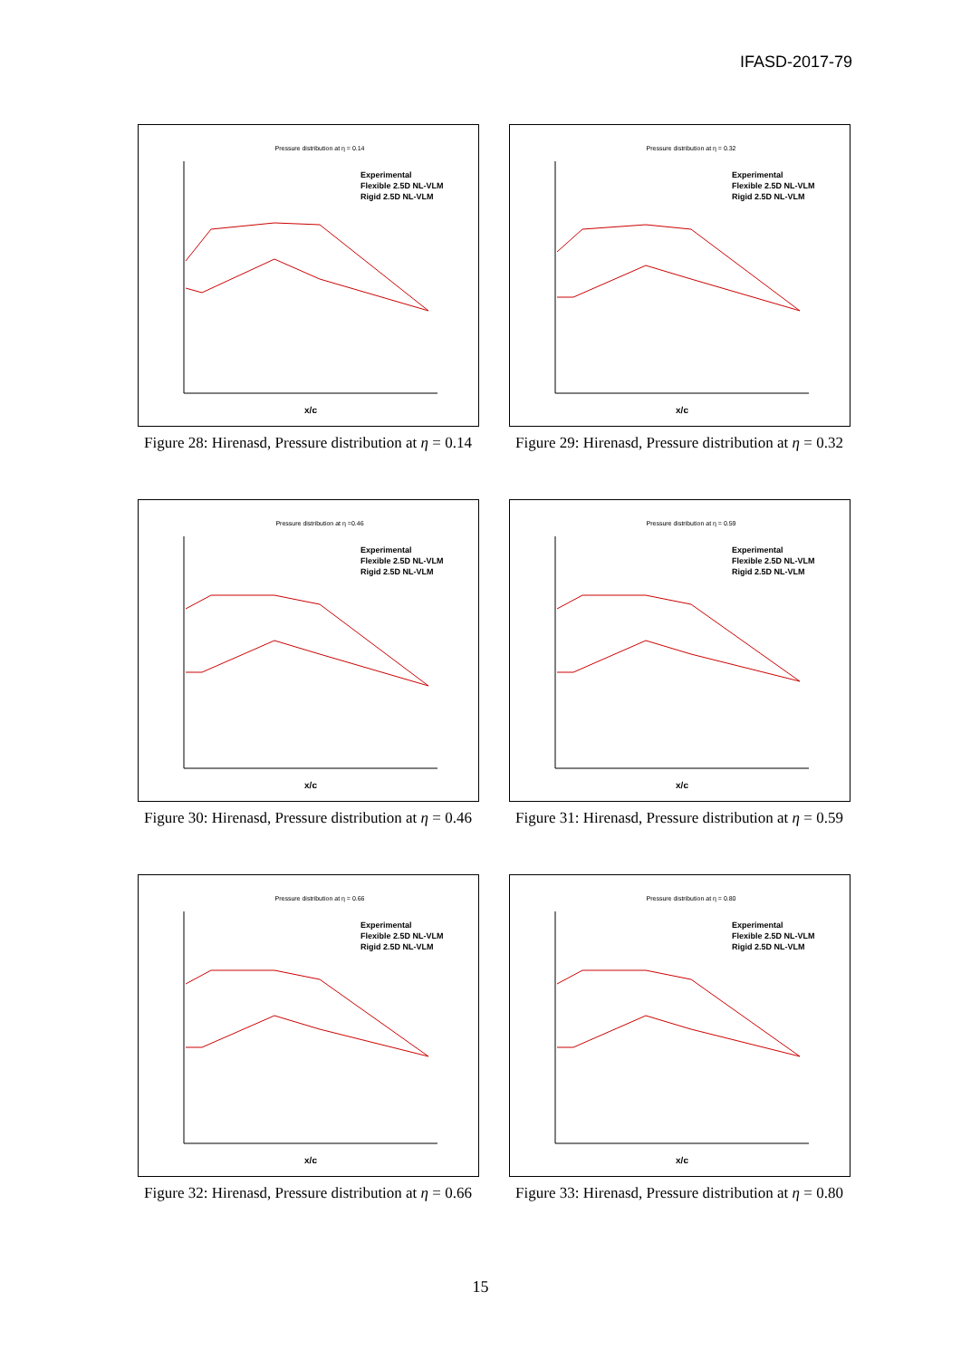IFASD-2017-79
Pressure distribution at η = 0.14
x/c
Experimental
Flexible 2.5D NL-VLM
Rigid 2.5D NL-VLM
Figure 28: Hirenasd, Pressure distribution at η = 0.14
Pressure distribution at η = 0.32
x/c
Experimental
Flexible 2.5D NL-VLM
Rigid 2.5D NL-VLM
Figure 29: Hirenasd, Pressure distribution at η = 0.32
Pressure distribution at η =0.46
x/c
Experimental
Flexible 2.5D NL-VLM
Rigid 2.5D NL-VLM
Figure 30: Hirenasd, Pressure distribution at η = 0.46
Pressure distribution at η = 0.59
x/c
Experimental
Flexible 2.5D NL-VLM
Rigid 2.5D NL-VLM
Figure 31: Hirenasd, Pressure distribution at η = 0.59
Pressure distribution at η = 0.66
x/c
Experimental
Flexible 2.5D NL-VLM
Rigid 2.5D NL-VLM
Figure 32: Hirenasd, Pressure distribution at η = 0.66
Pressure distribution at η = 0.80
x/c
Experimental
Flexible 2.5D NL-VLM
Rigid 2.5D NL-VLM
Figure 33: Hirenasd, Pressure distribution at η = 0.80
15